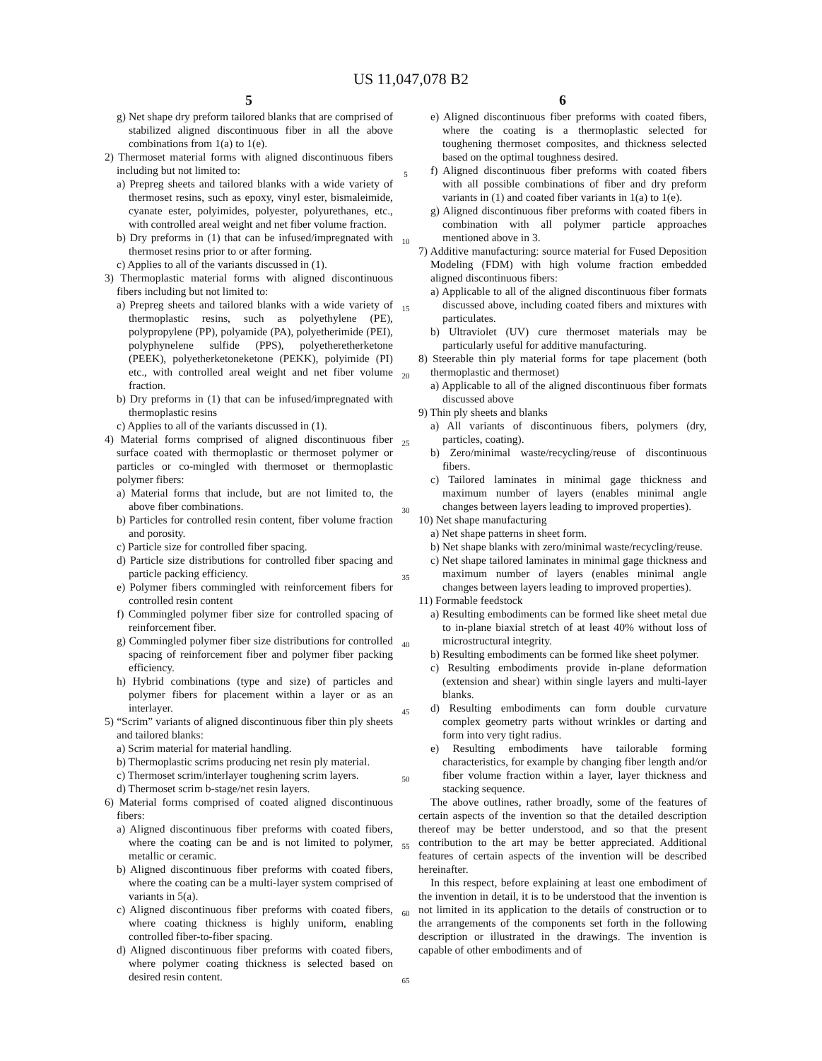US 11,047,078 B2
5
g) Net shape dry preform tailored blanks that are comprised of stabilized aligned discontinuous fiber in all the above combinations from 1(a) to 1(e).
2) Thermoset material forms with aligned discontinuous fibers including but not limited to:
a) Prepreg sheets and tailored blanks with a wide variety of thermoset resins, such as epoxy, vinyl ester, bismaleimide, cyanate ester, polyimides, polyester, polyurethanes, etc., with controlled areal weight and net fiber volume fraction.
b) Dry preforms in (1) that can be infused/impregnated with thermoset resins prior to or after forming.
c) Applies to all of the variants discussed in (1).
3) Thermoplastic material forms with aligned discontinuous fibers including but not limited to:
a) Prepreg sheets and tailored blanks with a wide variety of thermoplastic resins, such as polyethylene (PE), polypropylene (PP), polyamide (PA), polyetherimide (PEI), polyphynelene sulfide (PPS), polyetheretherketone (PEEK), polyetherketoneketone (PEKK), polyimide (PI) etc., with controlled areal weight and net fiber volume fraction.
b) Dry preforms in (1) that can be infused/impregnated with thermoplastic resins
c) Applies to all of the variants discussed in (1).
4) Material forms comprised of aligned discontinuous fiber surface coated with thermoplastic or thermoset polymer or particles or co-mingled with thermoset or thermoplastic polymer fibers:
a) Material forms that include, but are not limited to, the above fiber combinations.
b) Particles for controlled resin content, fiber volume fraction and porosity.
c) Particle size for controlled fiber spacing.
d) Particle size distributions for controlled fiber spacing and particle packing efficiency.
e) Polymer fibers commingled with reinforcement fibers for controlled resin content
f) Commingled polymer fiber size for controlled spacing of reinforcement fiber.
g) Commingled polymer fiber size distributions for controlled spacing of reinforcement fiber and polymer fiber packing efficiency.
h) Hybrid combinations (type and size) of particles and polymer fibers for placement within a layer or as an interlayer.
5) “Scrim” variants of aligned discontinuous fiber thin ply sheets and tailored blanks:
a) Scrim material for material handling.
b) Thermoplastic scrims producing net resin ply material.
c) Thermoset scrim/interlayer toughening scrim layers.
d) Thermoset scrim b-stage/net resin layers.
6) Material forms comprised of coated aligned discontinuous fibers:
a) Aligned discontinuous fiber preforms with coated fibers, where the coating can be and is not limited to polymer, metallic or ceramic.
b) Aligned discontinuous fiber preforms with coated fibers, where the coating can be a multi-layer system comprised of variants in 5(a).
c) Aligned discontinuous fiber preforms with coated fibers, where coating thickness is highly uniform, enabling controlled fiber-to-fiber spacing.
d) Aligned discontinuous fiber preforms with coated fibers, where polymer coating thickness is selected based on desired resin content.
5
10
15
20
25
30
35
40
45
50
55
60
65
6
e) Aligned discontinuous fiber preforms with coated fibers, where the coating is a thermoplastic selected for toughening thermoset composites, and thickness selected based on the optimal toughness desired.
f) Aligned discontinuous fiber preforms with coated fibers with all possible combinations of fiber and dry preform variants in (1) and coated fiber variants in 1(a) to 1(e).
g) Aligned discontinuous fiber preforms with coated fibers in combination with all polymer particle approaches mentioned above in 3.
7) Additive manufacturing: source material for Fused Deposition Modeling (FDM) with high volume fraction embedded aligned discontinuous fibers:
a) Applicable to all of the aligned discontinuous fiber formats discussed above, including coated fibers and mixtures with particulates.
b) Ultraviolet (UV) cure thermoset materials may be particularly useful for additive manufacturing.
8) Steerable thin ply material forms for tape placement (both thermoplastic and thermoset)
a) Applicable to all of the aligned discontinuous fiber formats discussed above
9) Thin ply sheets and blanks
a) All variants of discontinuous fibers, polymers (dry, particles, coating).
b) Zero/minimal waste/recycling/reuse of discontinuous fibers.
c) Tailored laminates in minimal gage thickness and maximum number of layers (enables minimal angle changes between layers leading to improved properties).
10) Net shape manufacturing
a) Net shape patterns in sheet form.
b) Net shape blanks with zero/minimal waste/recycling/reuse.
c) Net shape tailored laminates in minimal gage thickness and maximum number of layers (enables minimal angle changes between layers leading to improved properties).
11) Formable feedstock
a) Resulting embodiments can be formed like sheet metal due to in-plane biaxial stretch of at least 40% without loss of microstructural integrity.
b) Resulting embodiments can be formed like sheet polymer.
c) Resulting embodiments provide in-plane deformation (extension and shear) within single layers and multi-layer blanks.
d) Resulting embodiments can form double curvature complex geometry parts without wrinkles or darting and form into very tight radius.
e) Resulting embodiments have tailorable forming characteristics, for example by changing fiber length and/or fiber volume fraction within a layer, layer thickness and stacking sequence.
The above outlines, rather broadly, some of the features of certain aspects of the invention so that the detailed description thereof may be better understood, and so that the present contribution to the art may be better appreciated. Additional features of certain aspects of the invention will be described hereinafter.
In this respect, before explaining at least one embodiment of the invention in detail, it is to be understood that the invention is not limited in its application to the details of construction or to the arrangements of the components set forth in the following description or illustrated in the drawings. The invention is capable of other embodiments and of